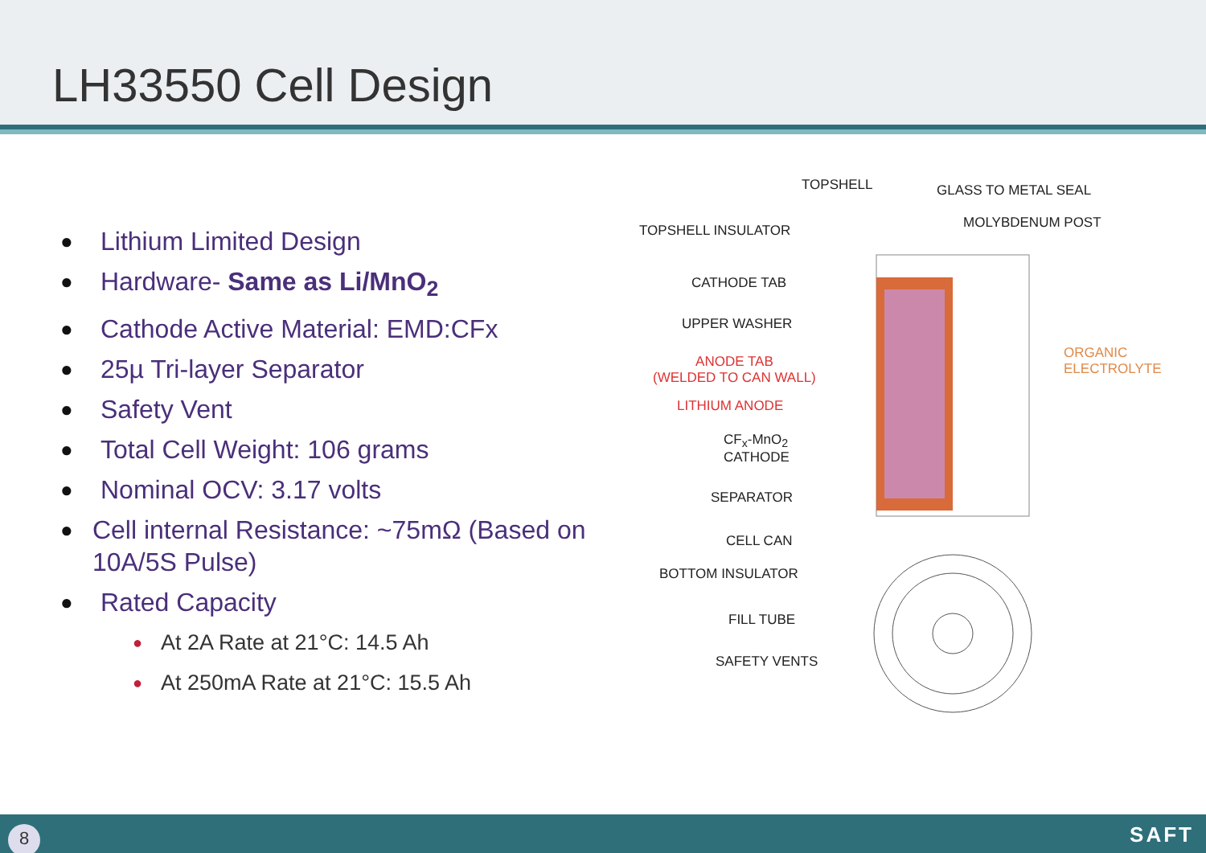LH33550 Cell Design
● Lithium Limited Design
● Hardware- Same as Li/MnO<sub>2</sub>
● Cathode Active Material: EMD:CFx
● 25µ Tri-layer Separator
● Safety Vent
● Total Cell Weight: 106 grams
● Nominal OCV: 3.17 volts
● Cell internal Resistance: ~75mΩ (Based on 10A/5S Pulse)
● Rated Capacity
● At 2A Rate at 21°C: 14.5 Ah
● At 250mA Rate at 21°C: 15.5 Ah
TOPSHELL GLASS TO METAL SEAL
TOPSHELL INSULATOR MOLYBDENUM POST
CATHODE TAB
UPPER WASHER
ANODE TAB
(WELDED TO CAN WALL)
ORGANIC
ELECTROLYTE
LITHIUM ANODE
CF<sub>x</sub>-MnO<sub>2</sub>
CATHODE
SEPARATOR
CELL CAN
BOTTOM INSULATOR
FILL TUBE
SAFETY VENTS
8 SAFT